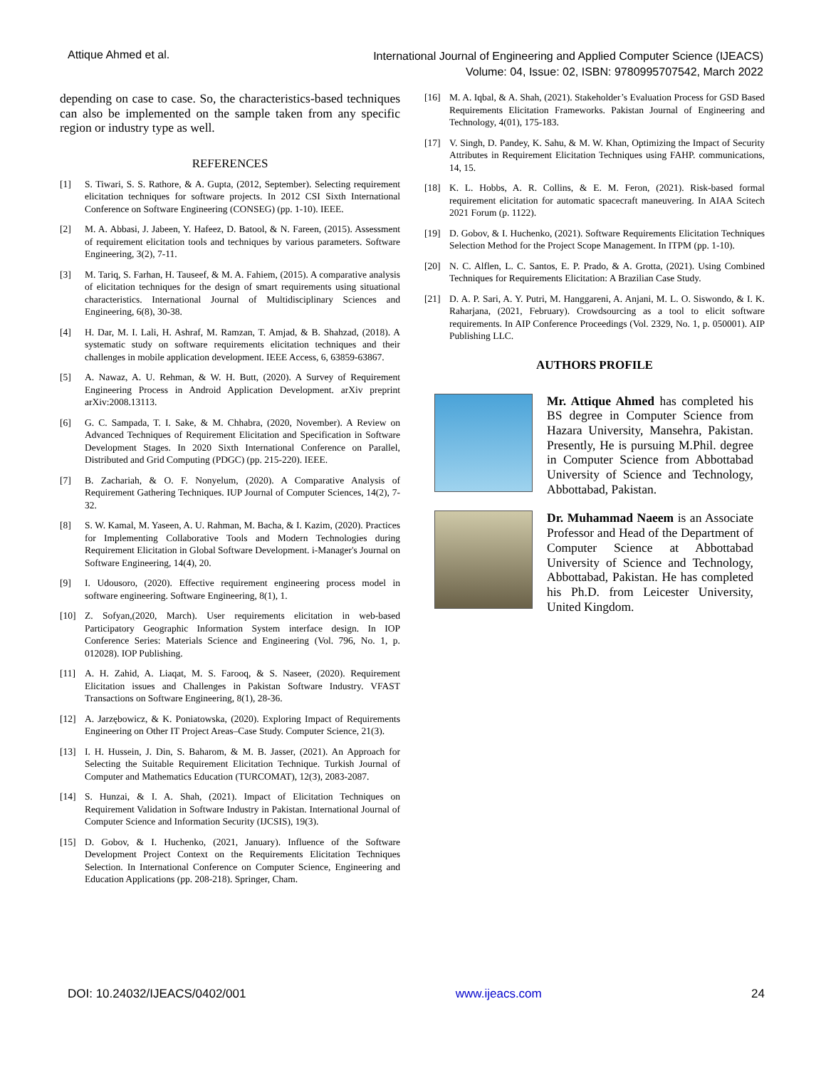Attique Ahmed et al.
International Journal of Engineering and Applied Computer Science (IJEACS)
Volume: 04, Issue: 02, ISBN: 9780995707542, March 2022
depending on case to case. So, the characteristics-based techniques can also be implemented on the sample taken from any specific region or industry type as well.
REFERENCES
[1] S. Tiwari, S. S. Rathore, & A. Gupta, (2012, September). Selecting requirement elicitation techniques for software projects. In 2012 CSI Sixth International Conference on Software Engineering (CONSEG) (pp. 1-10). IEEE.
[2] M. A. Abbasi, J. Jabeen, Y. Hafeez, D. Batool, & N. Fareen, (2015). Assessment of requirement elicitation tools and techniques by various parameters. Software Engineering, 3(2), 7-11.
[3] M. Tariq, S. Farhan, H. Tauseef, & M. A. Fahiem, (2015). A comparative analysis of elicitation techniques for the design of smart requirements using situational characteristics. International Journal of Multidisciplinary Sciences and Engineering, 6(8), 30-38.
[4] H. Dar, M. I. Lali, H. Ashraf, M. Ramzan, T. Amjad, & B. Shahzad, (2018). A systematic study on software requirements elicitation techniques and their challenges in mobile application development. IEEE Access, 6, 63859-63867.
[5] A. Nawaz, A. U. Rehman, & W. H. Butt, (2020). A Survey of Requirement Engineering Process in Android Application Development. arXiv preprint arXiv:2008.13113.
[6] G. C. Sampada, T. I. Sake, & M. Chhabra, (2020, November). A Review on Advanced Techniques of Requirement Elicitation and Specification in Software Development Stages. In 2020 Sixth International Conference on Parallel, Distributed and Grid Computing (PDGC) (pp. 215-220). IEEE.
[7] B. Zachariah, & O. F. Nonyelum, (2020). A Comparative Analysis of Requirement Gathering Techniques. IUP Journal of Computer Sciences, 14(2), 7-32.
[8] S. W. Kamal, M. Yaseen, A. U. Rahman, M. Bacha, & I. Kazim, (2020). Practices for Implementing Collaborative Tools and Modern Technologies during Requirement Elicitation in Global Software Development. i-Manager's Journal on Software Engineering, 14(4), 20.
[9] I. Udousoro, (2020). Effective requirement engineering process model in software engineering. Software Engineering, 8(1), 1.
[10] Z. Sofyan,(2020, March). User requirements elicitation in web-based Participatory Geographic Information System interface design. In IOP Conference Series: Materials Science and Engineering (Vol. 796, No. 1, p. 012028). IOP Publishing.
[11] A. H. Zahid, A. Liaqat, M. S. Farooq, & S. Naseer, (2020). Requirement Elicitation issues and Challenges in Pakistan Software Industry. VFAST Transactions on Software Engineering, 8(1), 28-36.
[12] A. Jarzębowicz, & K. Poniatowska, (2020). Exploring Impact of Requirements Engineering on Other IT Project Areas–Case Study. Computer Science, 21(3).
[13] I. H. Hussein, J. Din, S. Baharom, & M. B. Jasser, (2021). An Approach for Selecting the Suitable Requirement Elicitation Technique. Turkish Journal of Computer and Mathematics Education (TURCOMAT), 12(3), 2083-2087.
[14] S. Hunzai, & I. A. Shah, (2021). Impact of Elicitation Techniques on Requirement Validation in Software Industry in Pakistan. International Journal of Computer Science and Information Security (IJCSIS), 19(3).
[15] D. Gobov, & I. Huchenko, (2021, January). Influence of the Software Development Project Context on the Requirements Elicitation Techniques Selection. In International Conference on Computer Science, Engineering and Education Applications (pp. 208-218). Springer, Cham.
[16] M. A. Iqbal, & A. Shah, (2021). Stakeholder’s Evaluation Process for GSD Based Requirements Elicitation Frameworks. Pakistan Journal of Engineering and Technology, 4(01), 175-183.
[17] V. Singh, D. Pandey, K. Sahu, & M. W. Khan, Optimizing the Impact of Security Attributes in Requirement Elicitation Techniques using FAHP. communications, 14, 15.
[18] K. L. Hobbs, A. R. Collins, & E. M. Feron, (2021). Risk-based formal requirement elicitation for automatic spacecraft maneuvering. In AIAA Scitech 2021 Forum (p. 1122).
[19] D. Gobov, & I. Huchenko, (2021). Software Requirements Elicitation Techniques Selection Method for the Project Scope Management. In ITPM (pp. 1-10).
[20] N. C. Alflen, L. C. Santos, E. P. Prado, & A. Grotta, (2021). Using Combined Techniques for Requirements Elicitation: A Brazilian Case Study.
[21] D. A. P. Sari, A. Y. Putri, M. Hanggareni, A. Anjani, M. L. O. Siswondo, & I. K. Raharjana, (2021, February). Crowdsourcing as a tool to elicit software requirements. In AIP Conference Proceedings (Vol. 2329, No. 1, p. 050001). AIP Publishing LLC.
AUTHORS PROFILE
Mr. Attique Ahmed has completed his BS degree in Computer Science from Hazara University, Mansehra, Pakistan. Presently, He is pursuing M.Phil. degree in Computer Science from Abbottabad University of Science and Technology, Abbottabad, Pakistan.
Dr. Muhammad Naeem is an Associate Professor and Head of the Department of Computer Science at Abbottabad University of Science and Technology, Abbottabad, Pakistan. He has completed his Ph.D. from Leicester University, United Kingdom.
DOI: 10.24032/IJEACS/0402/001 www.ijeacs.com 24